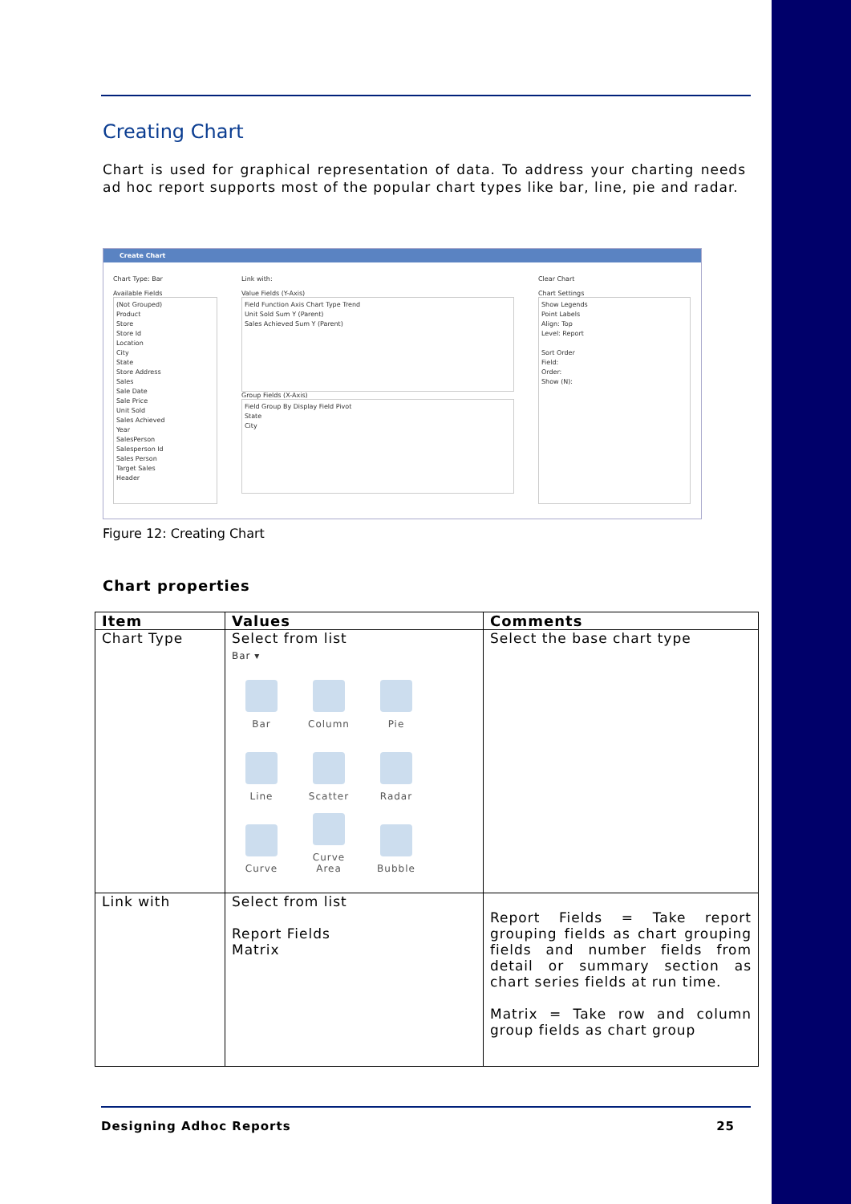Creating Chart
Chart is used for graphical representation of data. To address your charting needs ad hoc report supports most of the popular chart types like bar, line, pie and radar.
Create Chart
Chart Type: Bar
Available Fields
(Not Grouped)
Product
Store
Store Id
Location
City
State
Store Address
Sales
Sale Date
Sale Price
Unit Sold
Sales Achieved
Year
SalesPerson
Salesperson Id
Sales Person
Target Sales
Header
Link with:
Value Fields (Y-Axis)
Field Function Axis Chart Type Trend
Unit Sold Sum Y (Parent)
Sales Achieved Sum Y (Parent)
Group Fields (X-Axis)
Field Group By Display Field Pivot
State
City
Clear Chart
Chart Settings
Show Legends
Point Labels
Align: Top
Level: Report
Sort Order
Field:
Order:
Show (N):
Figure 12: Creating Chart
Chart properties
| Item | Values | Comments |
| --- | --- | --- |
| Chart Type | Select from list Bar ▾ Bar Column Pie Line Scatter Radar Curve Curve Area Bubble | Select the base chart type |
| Link with | Select from list Report Fields Matrix | Report Fields = Take report grouping fields as chart grouping fields and number fields from detail or summary section as chart series fields at run time. Matrix = Take row and column group fields as chart group |
Designing Adhoc Reports 25